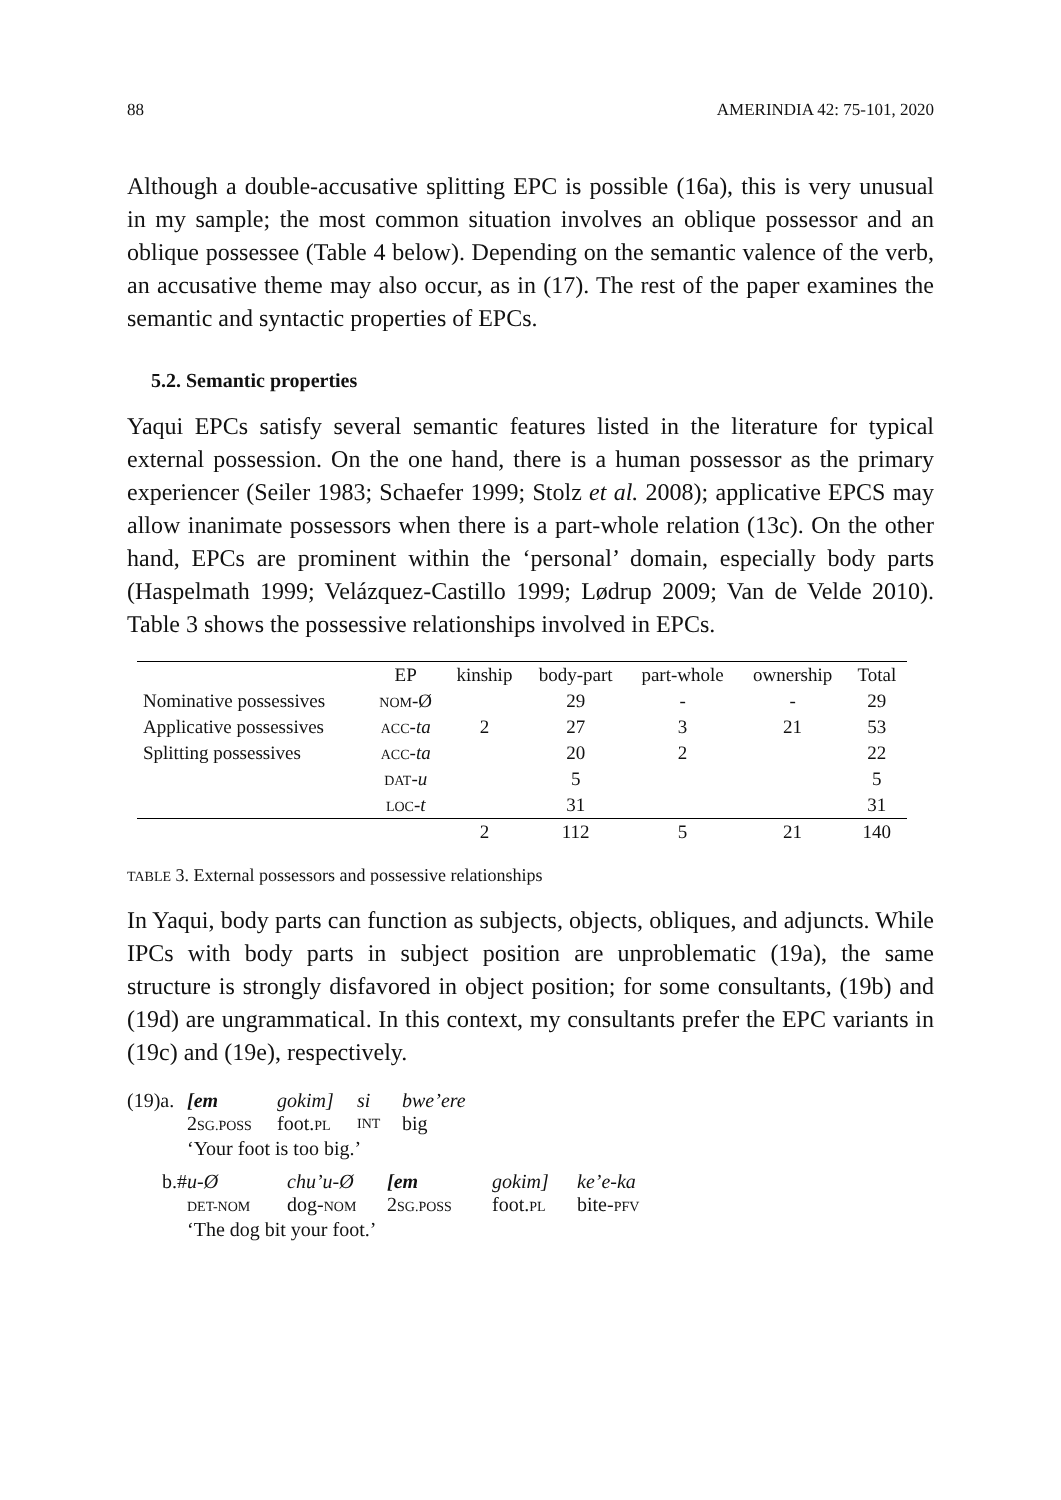88 AMERINDIA 42: 75-101, 2020
Although a double-accusative splitting EPC is possible (16a), this is very unusual in my sample; the most common situation involves an oblique possessor and an oblique possessee (Table 4 below). Depending on the semantic valence of the verb, an accusative theme may also occur, as in (17). The rest of the paper examines the semantic and syntactic properties of EPCs.
5.2. Semantic properties
Yaqui EPCs satisfy several semantic features listed in the literature for typical external possession. On the one hand, there is a human possessor as the primary experiencer (Seiler 1983; Schaefer 1999; Stolz et al. 2008); applicative EPCS may allow inanimate possessors when there is a part-whole relation (13c). On the other hand, EPCs are prominent within the ‘personal’ domain, especially body parts (Haspelmath 1999; Velázquez-Castillo 1999; Lødrup 2009; Van de Velde 2010). Table 3 shows the possessive relationships involved in EPCs.
| | EP | kinship | body-part | part-whole | ownership | Total |
| --- | --- | --- | --- | --- | --- | --- |
| Nominative possessives | NOM -Ø | | 29 | - | - | 29 |
| Applicative possessives | ACC - ta | 2 | 27 | 3 | 21 | 53 |
| Splitting possessives | ACC - ta | | 20 | 2 | | 22 |
| | DAT - u | | 5 | | | 5 |
| | LOC - t | | 31 | | | 31 |
| | | 2 | 112 | 5 | 21 | 140 |
TABLE 3. External possessors and possessive relationships
In Yaqui, body parts can function as subjects, objects, obliques, and adjuncts. While IPCs with body parts in subject position are unproblematic (19a), the same structure is strongly disfavored in object position; for some consultants, (19b) and (19d) are ungrammatical. In this context, my consultants prefer the EPC variants in (19c) and (19e), respectively.
(19)a. [em gokim] si bwe’ere
2SG.POSS foot.PL INT big
‘Your foot is too big.’
b.# u-Ø chu’u-Ø [em gokim] ke’e-ka
DET-NOM dog-NOM 2SG.POSS foot.PL bite-PFV
‘The dog bit your foot.’